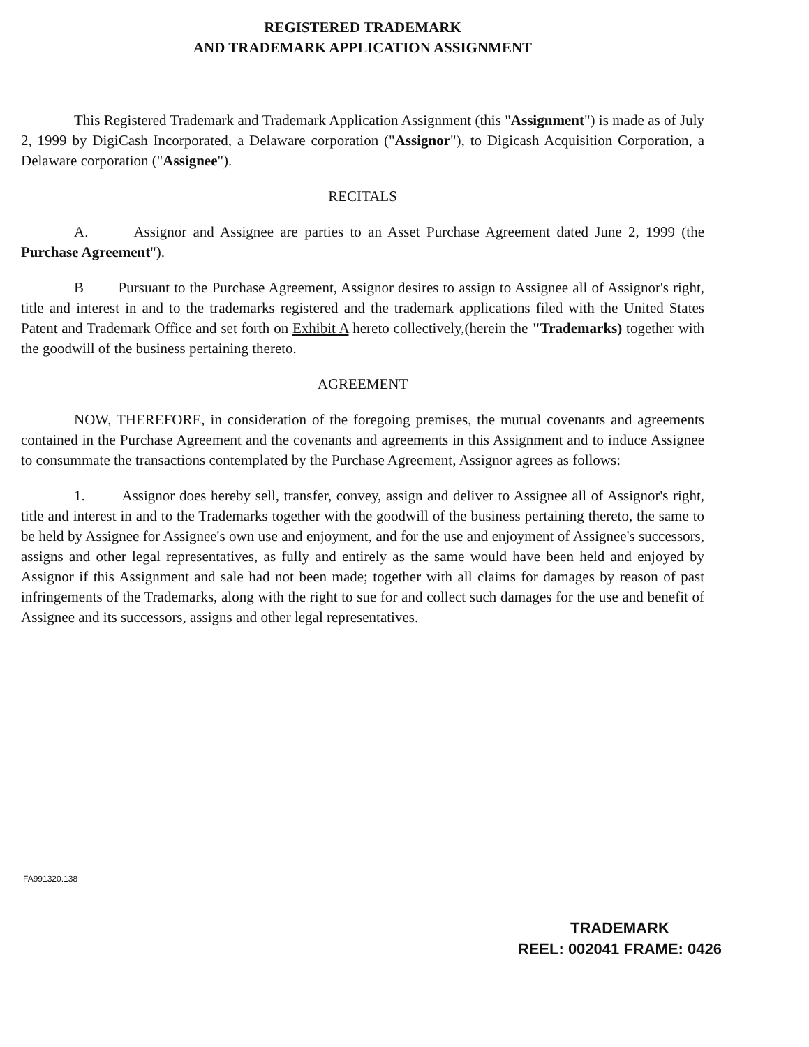REGISTERED TRADEMARK
AND TRADEMARK APPLICATION ASSIGNMENT
This Registered Trademark and Trademark Application Assignment (this "Assignment") is made as of July 2, 1999 by DigiCash Incorporated, a Delaware corporation ("Assignor"), to Digicash Acquisition Corporation, a Delaware corporation ("Assignee").
RECITALS
A. Assignor and Assignee are parties to an Asset Purchase Agreement dated June 2, 1999 (the Purchase Agreement").
B Pursuant to the Purchase Agreement, Assignor desires to assign to Assignee all of Assignor's right, title and interest in and to the trademarks registered and the trademark applications filed with the United States Patent and Trademark Office and set forth on Exhibit A hereto collectively,(herein the "Trademarks) together with the goodwill of the business pertaining thereto.
AGREEMENT
NOW, THEREFORE, in consideration of the foregoing premises, the mutual covenants and agreements contained in the Purchase Agreement and the covenants and agreements in this Assignment and to induce Assignee to consummate the transactions contemplated by the Purchase Agreement, Assignor agrees as follows:
1. Assignor does hereby sell, transfer, convey, assign and deliver to Assignee all of Assignor's right, title and interest in and to the Trademarks together with the goodwill of the business pertaining thereto, the same to be held by Assignee for Assignee's own use and enjoyment, and for the use and enjoyment of Assignee's successors, assigns and other legal representatives, as fully and entirely as the same would have been held and enjoyed by Assignor if this Assignment and sale had not been made; together with all claims for damages by reason of past infringements of the Trademarks, along with the right to sue for and collect such damages for the use and benefit of Assignee and its successors, assigns and other legal representatives.
FA991320.138
TRADEMARK
REEL: 002041 FRAME: 0426